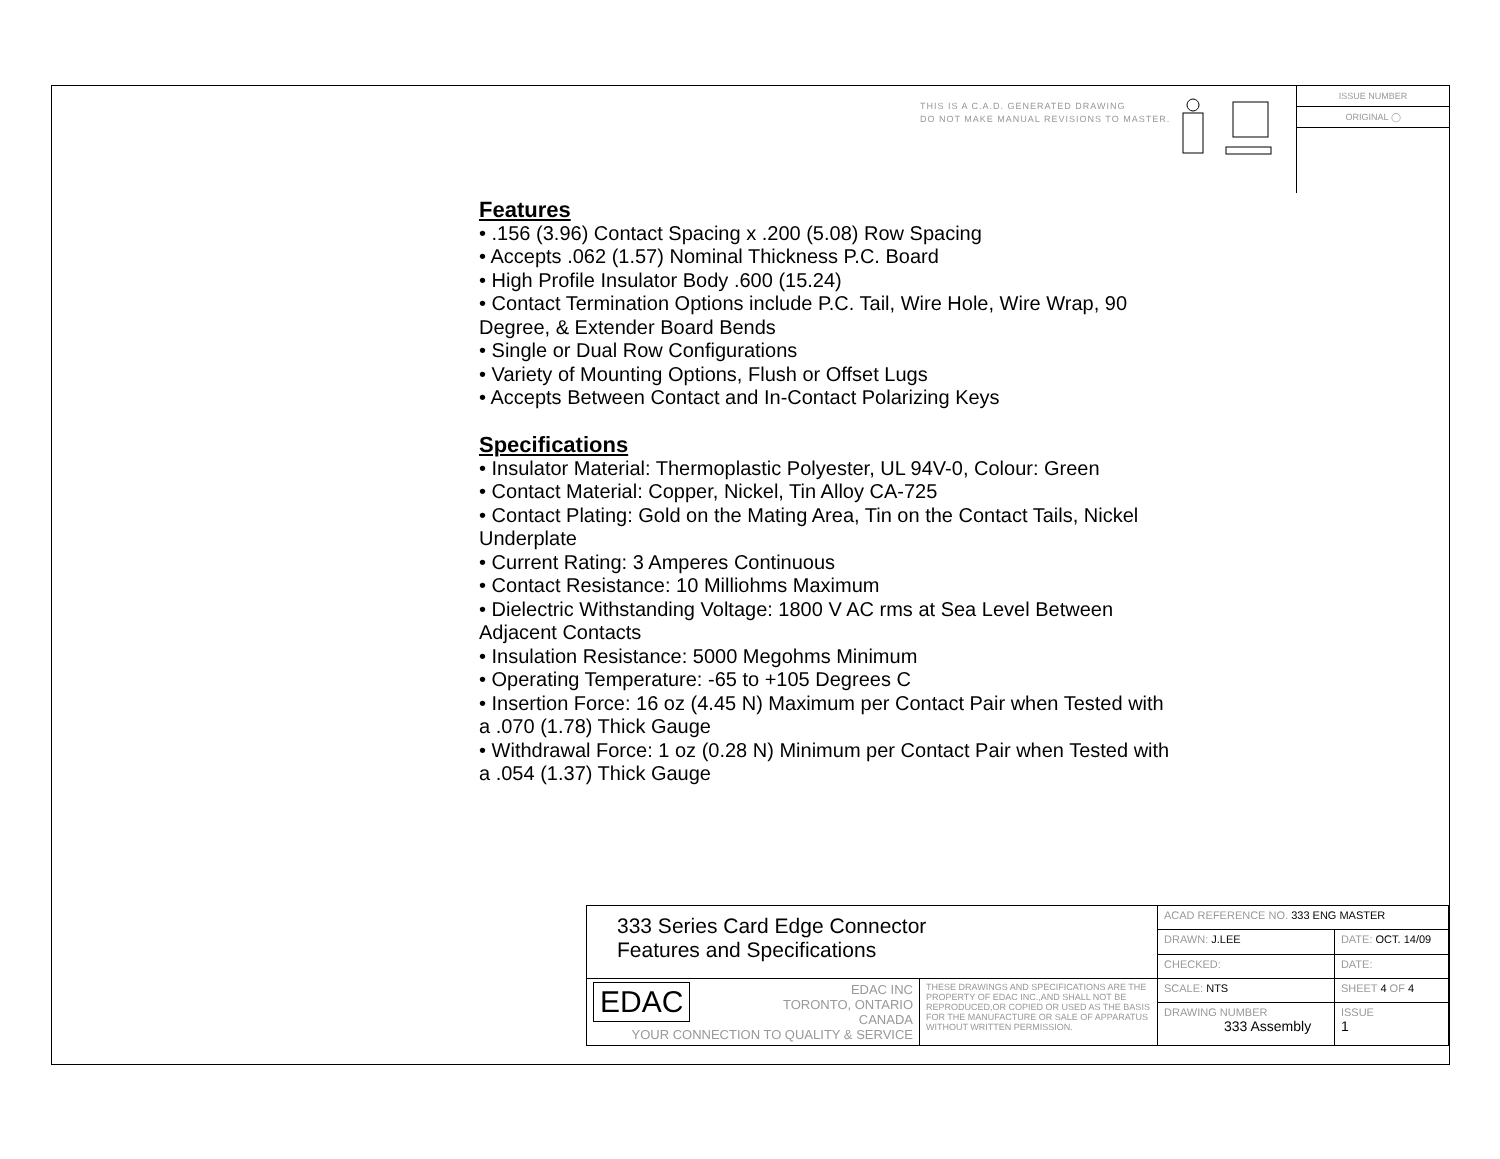THIS IS A C.A.D. GENERATED DRAWING
DO NOT MAKE MANUAL REVISIONS TO MASTER.
ISSUE NUMBER
ORIGINAL ◯
Features
• .156 (3.96) Contact Spacing x .200 (5.08) Row Spacing
• Accepts .062 (1.57) Nominal Thickness P.C. Board
• High Profile Insulator Body .600 (15.24)
• Contact Termination Options include P.C. Tail, Wire Hole, Wire Wrap, 90 Degree, & Extender Board Bends
• Single or Dual Row Configurations
• Variety of Mounting Options, Flush or Offset Lugs
• Accepts Between Contact and In-Contact Polarizing Keys
Specifications
• Insulator Material: Thermoplastic Polyester, UL 94V-0, Colour: Green
• Contact Material: Copper, Nickel, Tin Alloy CA-725
• Contact Plating: Gold on the Mating Area, Tin on the Contact Tails, Nickel Underplate
• Current Rating: 3 Amperes Continuous
• Contact Resistance: 10 Milliohms Maximum
• Dielectric Withstanding Voltage: 1800 V AC rms at Sea Level Between Adjacent Contacts
• Insulation Resistance: 5000 Megohms Minimum
• Operating Temperature: -65 to +105 Degrees C
• Insertion Force: 16 oz (4.45 N) Maximum per Contact Pair when Tested with a .070 (1.78) Thick Gauge
• Withdrawal Force: 1 oz (0.28 N) Minimum per Contact Pair when Tested with a .054 (1.37) Thick Gauge
| 333 Series Card Edge Connector Features and Specifications | | ACAD REFERENCE NO. 333 ENG MASTER | | |
| | | DRAWN: J.LEE | DATE: OCT. 14/09 | |
| | | CHECKED: | DATE: | |
| EDAC EDAC INC TORONTO, ONTARIO CANADA YOUR CONNECTION TO QUALITY & SERVICE | THESE DRAWINGS AND SPECIFICATIONS ARE THE PROPERTY OF EDAC INC.,AND SHALL NOT BE REPRODUCED,OR COPIED OR USED AS THE BASIS FOR THE MANUFACTURE OR SALE OF APPARATUS WITHOUT WRITTEN PERMISSION. | SCALE: NTS | SHEET 4 OF 4 | |
| | | DRAWING NUMBER 333 Assembly | | ISSUE 1 |